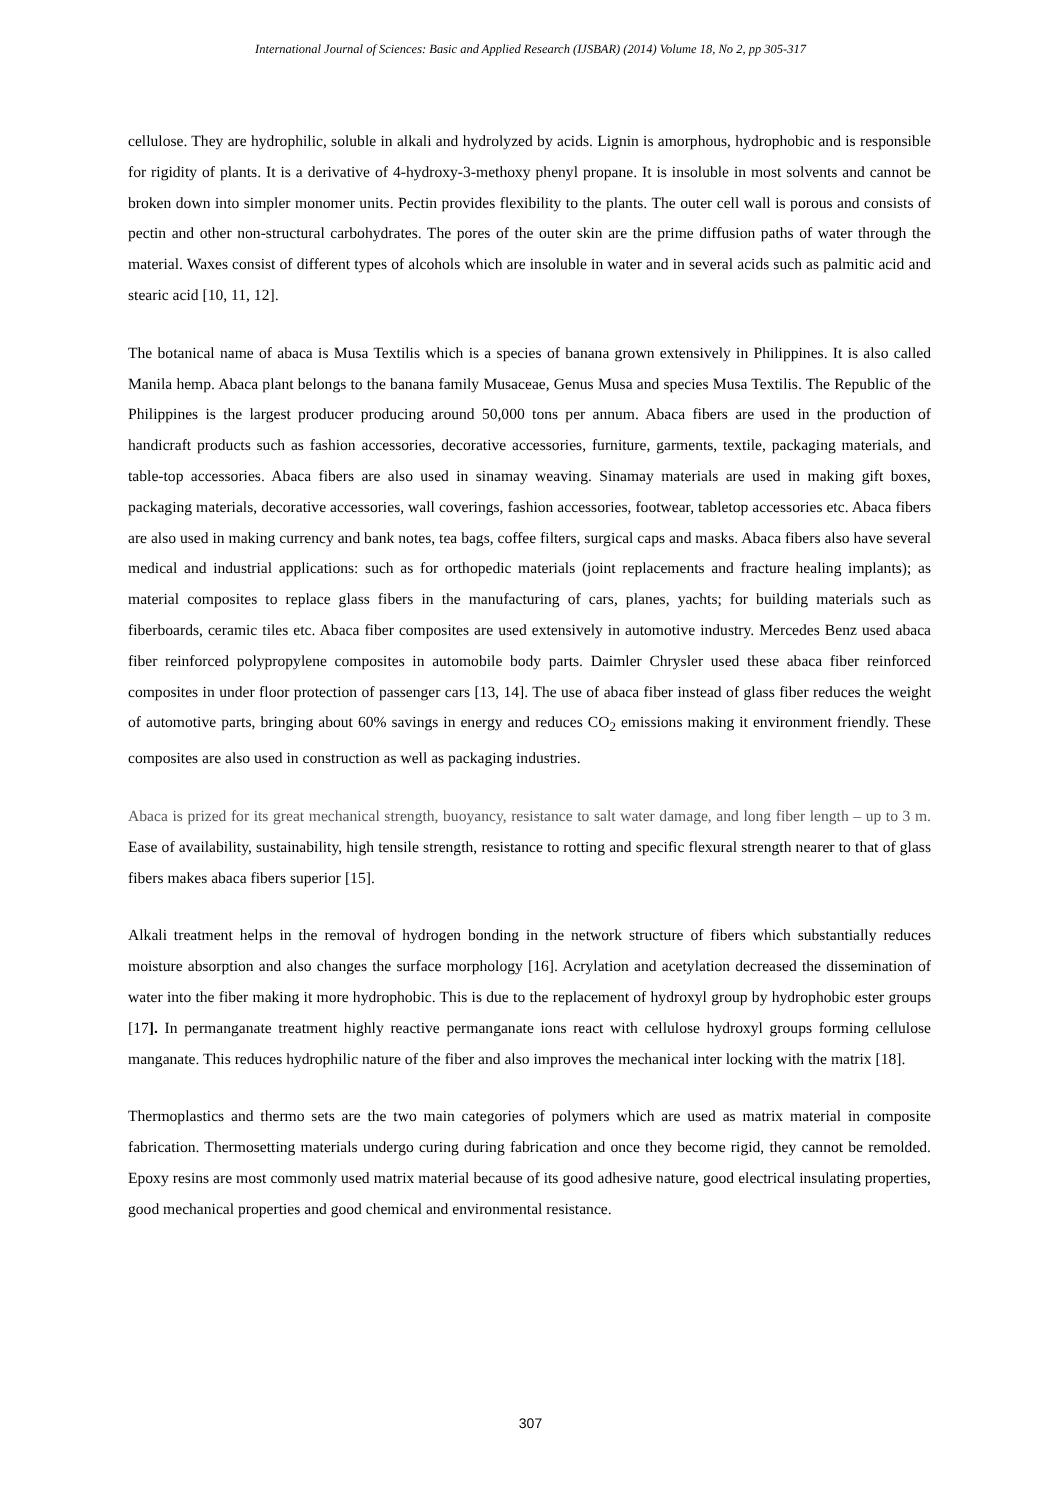International Journal of Sciences: Basic and Applied Research (IJSBAR) (2014) Volume 18, No 2, pp 305-317
cellulose. They are hydrophilic, soluble in alkali and hydrolyzed by acids. Lignin is amorphous, hydrophobic and is responsible for rigidity of plants. It is a derivative of 4-hydroxy-3-methoxy phenyl propane. It is insoluble in most solvents and cannot be broken down into simpler monomer units. Pectin provides flexibility to the plants. The outer cell wall is porous and consists of pectin and other non-structural carbohydrates. The pores of the outer skin are the prime diffusion paths of water through the material. Waxes consist of different types of alcohols which are insoluble in water and in several acids such as palmitic acid and stearic acid [10, 11, 12].
The botanical name of abaca is Musa Textilis which is a species of banana grown extensively in Philippines. It is also called Manila hemp. Abaca plant belongs to the banana family Musaceae, Genus Musa and species Musa Textilis. The Republic of the Philippines is the largest producer producing around 50,000 tons per annum. Abaca fibers are used in the production of handicraft products such as fashion accessories, decorative accessories, furniture, garments, textile, packaging materials, and table-top accessories. Abaca fibers are also used in sinamay weaving. Sinamay materials are used in making gift boxes, packaging materials, decorative accessories, wall coverings, fashion accessories, footwear, tabletop accessories etc. Abaca fibers are also used in making currency and bank notes, tea bags, coffee filters, surgical caps and masks. Abaca fibers also have several medical and industrial applications: such as for orthopedic materials (joint replacements and fracture healing implants); as material composites to replace glass fibers in the manufacturing of cars, planes, yachts; for building materials such as fiberboards, ceramic tiles etc. Abaca fiber composites are used extensively in automotive industry. Mercedes Benz used abaca fiber reinforced polypropylene composites in automobile body parts. Daimler Chrysler used these abaca fiber reinforced composites in under floor protection of passenger cars [13, 14]. The use of abaca fiber instead of glass fiber reduces the weight of automotive parts, bringing about 60% savings in energy and reduces CO<sub>2</sub> emissions making it environment friendly. These composites are also used in construction as well as packaging industries.
Abaca is prized for its great mechanical strength, buoyancy, resistance to salt water damage, and long fiber length – up to 3 m. Ease of availability, sustainability, high tensile strength, resistance to rotting and specific flexural strength nearer to that of glass fibers makes abaca fibers superior [15].
Alkali treatment helps in the removal of hydrogen bonding in the network structure of fibers which substantially reduces moisture absorption and also changes the surface morphology [16]. Acrylation and acetylation decreased the dissemination of water into the fiber making it more hydrophobic. This is due to the replacement of hydroxyl group by hydrophobic ester groups [17]. In permanganate treatment highly reactive permanganate ions react with cellulose hydroxyl groups forming cellulose manganate. This reduces hydrophilic nature of the fiber and also improves the mechanical inter locking with the matrix [18].
Thermoplastics and thermo sets are the two main categories of polymers which are used as matrix material in composite fabrication. Thermosetting materials undergo curing during fabrication and once they become rigid, they cannot be remolded. Epoxy resins are most commonly used matrix material because of its good adhesive nature, good electrical insulating properties, good mechanical properties and good chemical and environmental resistance.
307